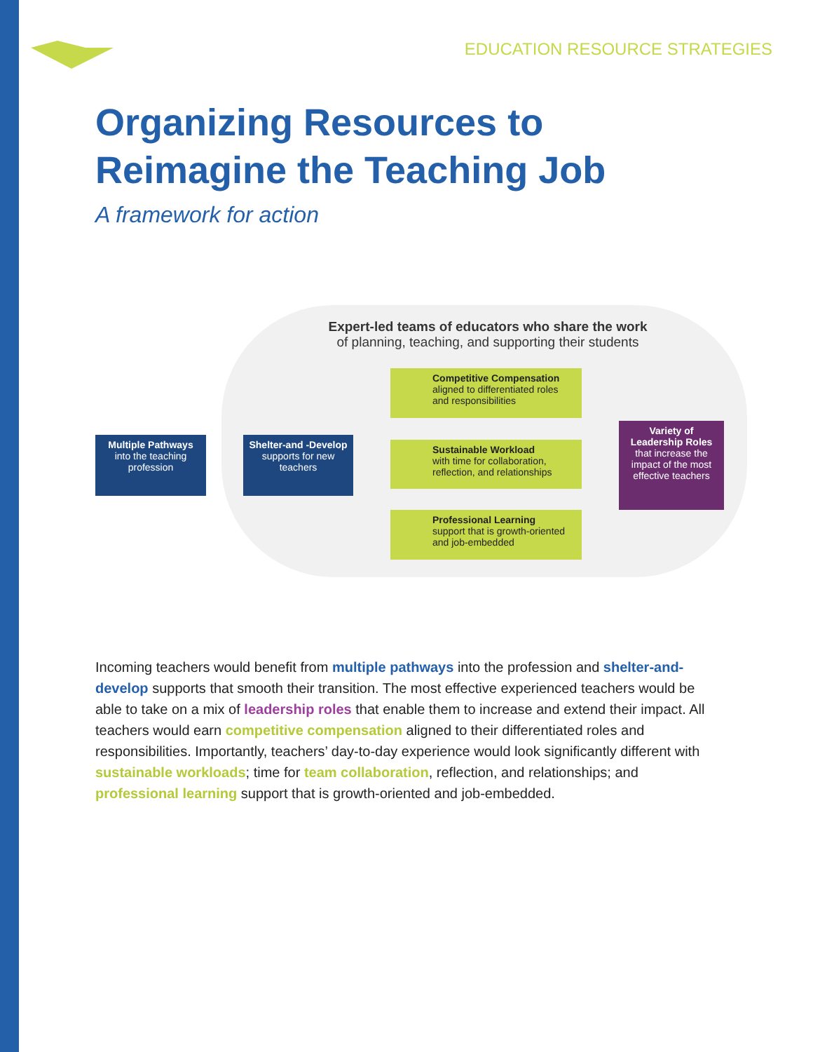EDUCATION RESOURCE STRATEGIES
Organizing Resources to Reimagine the Teaching Job
A framework for action
Expert-led teams of educators who share the work
of planning, teaching, and supporting their students
Multiple Pathways
into the teaching profession
Shelter-and -Develop
supports for new teachers
Competitive Compensation
aligned to differentiated roles and responsibilities
Sustainable Workload
with time for collaboration, reflection, and relationships
Professional Learning
support that is growth-oriented and job-embedded
Variety of Leadership Roles
that increase the impact of the most effective teachers
Incoming teachers would benefit from multiple pathways into the profession and shelter-and-develop supports that smooth their transition. The most effective experienced teachers would be able to take on a mix of leadership roles that enable them to increase and extend their impact. All teachers would earn competitive compensation aligned to their differentiated roles and responsibilities. Importantly, teachers’ day-to-day experience would look significantly different with sustainable workloads; time for team collaboration, reflection, and relationships; and professional learning support that is growth-oriented and job-embedded.